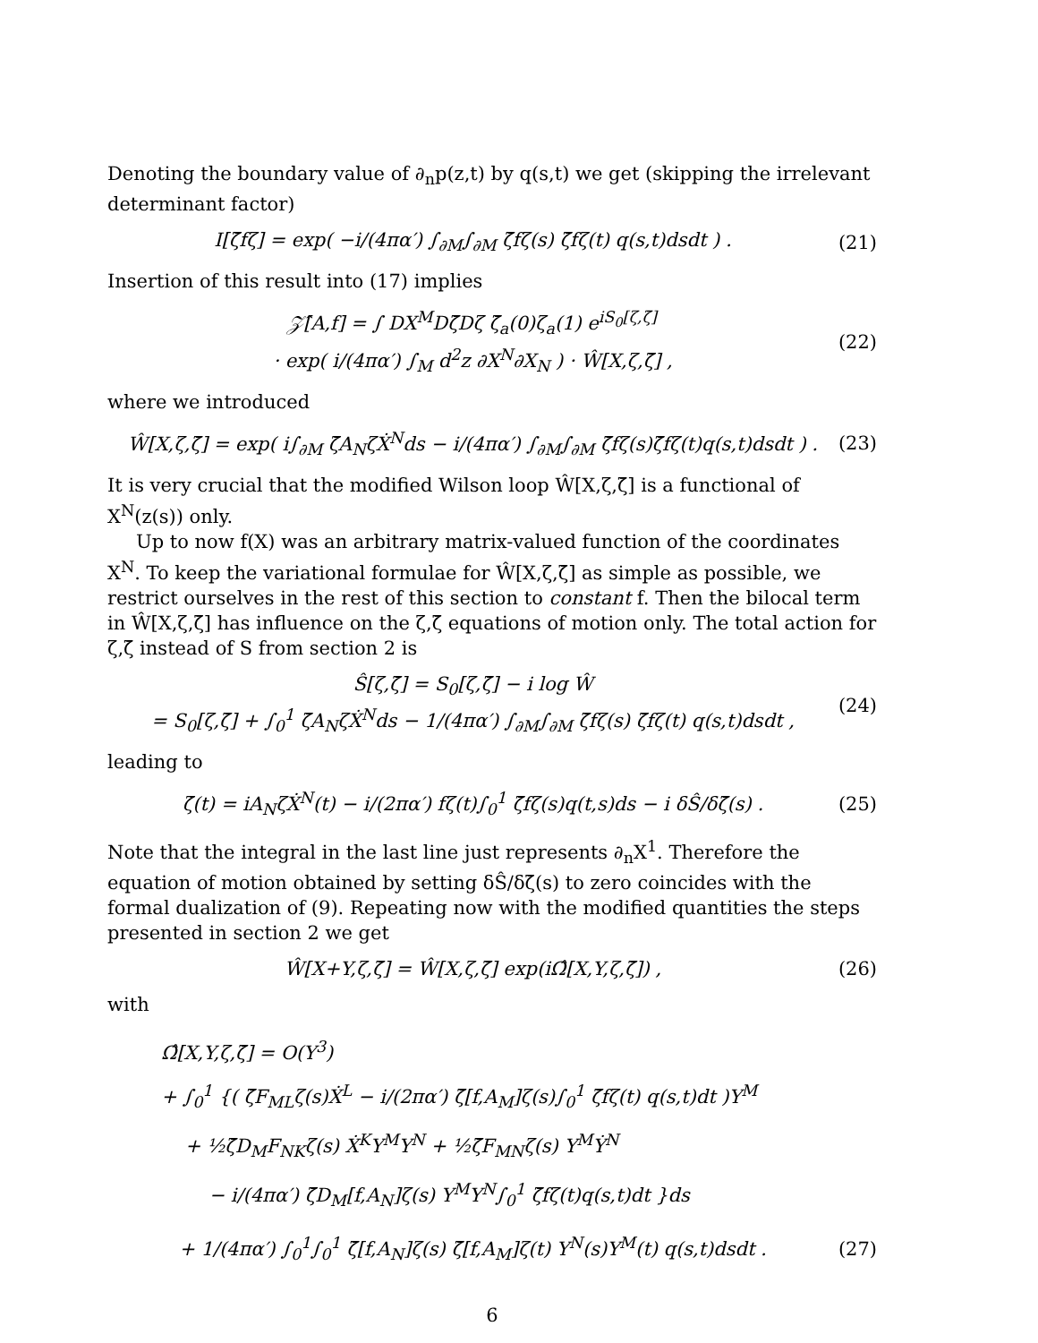Denoting the boundary value of ∂<sub>n</sub>p(z,t) by q(s,t) we get (skipping the irrelevant determinant factor)
I[ζ̄fζ] = exp( −i/(4πα′) ∫<sub>∂M</sub>∫<sub>∂M</sub> ζ̄fζ(s) ζ̄fζ(t) q(s,t)dsdt ) . (21)
Insertion of this result into (17) implies
𝒵̂[A,f] = ∫ DX<sup>M</sup>Dζ̄Dζ ζ̄<sub>a</sub>(0)ζ<sub>a</sub>(1) e<sup>iS<sub>0</sub>[ζ,ζ̄]</sup>
· exp( i/(4πα′) ∫<sub>M</sub> d<sup>2</sup>z ∂X<sup>N</sup>∂X<sub>N</sub> ) · Ŵ[X,ζ,ζ̄] , (22)
where we introduced
Ŵ[X,ζ,ζ̄] = exp( i∫<sub>∂M</sub> ζ̄A<sub>N</sub>ζẊ<sup>N</sup>ds − i/(4πα′) ∫<sub>∂M</sub>∫<sub>∂M</sub> ζ̄fζ(s)ζ̄fζ(t)q(s,t)dsdt ) . (23)
It is very crucial that the modified Wilson loop Ŵ[X,ζ,ζ̄] is a functional of X<sup>N</sup>(z(s)) only.
Up to now f(X) was an arbitrary matrix-valued function of the coordinates X<sup>N</sup>. To keep the variational formulae for Ŵ[X,ζ,ζ̄] as simple as possible, we restrict ourselves in the rest of this section to constant f. Then the bilocal term in Ŵ[X,ζ,ζ̄] has influence on the ζ,ζ̄ equations of motion only. The total action for ζ,ζ̄ instead of S from section 2 is
Ŝ[ζ,ζ̄] = S<sub>0</sub>[ζ,ζ̄] − i log Ŵ
= S<sub>0</sub>[ζ,ζ̄] + ∫<sub>0</sub><sup>1</sup> ζ̄A<sub>N</sub>ζẊ<sup>N</sup>ds − 1/(4πα′) ∫<sub>∂M</sub>∫<sub>∂M</sub> ζ̄fζ(s) ζ̄fζ(t) q(s,t)dsdt , (24)
leading to
ζ̇(t) = iA<sub>N</sub>ζẊ<sup>N</sup>(t) − i/(2πα′) fζ(t)∫<sub>0</sub><sup>1</sup> ζ̄fζ(s)q(t,s)ds − i δŜ/δζ̄(s) . (25)
Note that the integral in the last line just represents ∂<sub>n</sub>X<sup>1</sup>. Therefore the equation of motion obtained by setting δŜ/δζ̄(s) to zero coincides with the formal dualization of (9). Repeating now with the modified quantities the steps presented in section 2 we get
Ŵ[X+Y,ζ,ζ̄] = Ŵ[X,ζ,ζ̄] exp(iΩ̂[X,Y,ζ,ζ̄]) , (26)
with
Ω̂[X,Y,ζ,ζ̄] = O(Y<sup>3</sup>)
+ ∫<sub>0</sub><sup>1</sup> {( ζ̄F<sub>ML</sub>ζ(s)Ẋ<sup>L</sup> − i/(2πα′) ζ̄[f,A<sub>M</sub>]ζ(s)∫<sub>0</sub><sup>1</sup> ζ̄fζ(t) q(s,t)dt )Y<sup>M</sup>
+ ½ζ̄D<sub>M</sub>F<sub>NK</sub>ζ(s) Ẋ<sup>K</sup>Y<sup>M</sup>Y<sup>N</sup> + ½ζ̄F<sub>MN</sub>ζ(s) Y<sup>M</sup>Ẏ<sup>N</sup>
− i/(4πα′) ζ̄D<sub>M</sub>[f,A<sub>N</sub>]ζ(s) Y<sup>M</sup>Y<sup>N</sup>∫<sub>0</sub><sup>1</sup> ζ̄fζ(t)q(s,t)dt }ds
+ 1/(4πα′) ∫<sub>0</sub><sup>1</sup>∫<sub>0</sub><sup>1</sup> ζ̄[f,A<sub>N</sub>]ζ(s) ζ̄[f,A<sub>M</sub>]ζ(t) Y<sup>N</sup>(s)Y<sup>M</sup>(t) q(s,t)dsdt . (27)
6